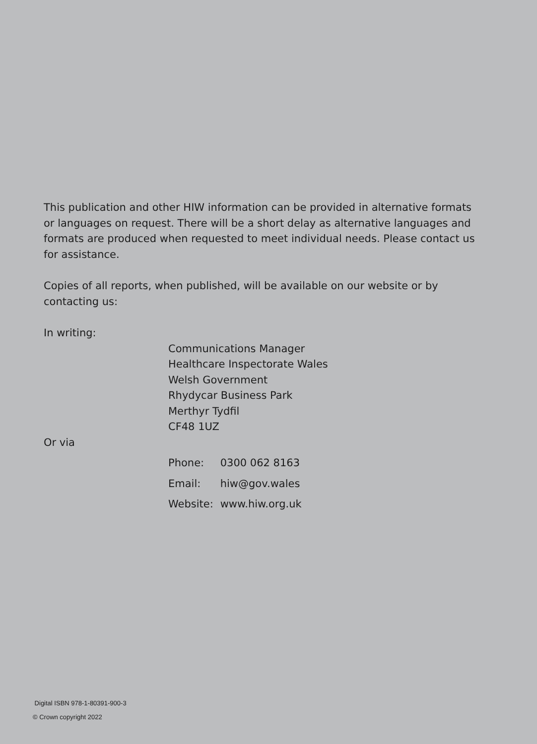This publication and other HIW information can be provided in alternative formats or languages on request. There will be a short delay as alternative languages and formats are produced when requested to meet individual needs. Please contact us for assistance.
Copies of all reports, when published, will be available on our website or by contacting us:
In writing:
Communications Manager
Healthcare Inspectorate Wales
Welsh Government
Rhydycar Business Park
Merthyr Tydfil
CF48 1UZ
Or via
Phone: 0300 062 8163
Email: hiw@gov.wales
Website: www.hiw.org.uk
Digital ISBN 978-1-80391-900-3
© Crown copyright 2022